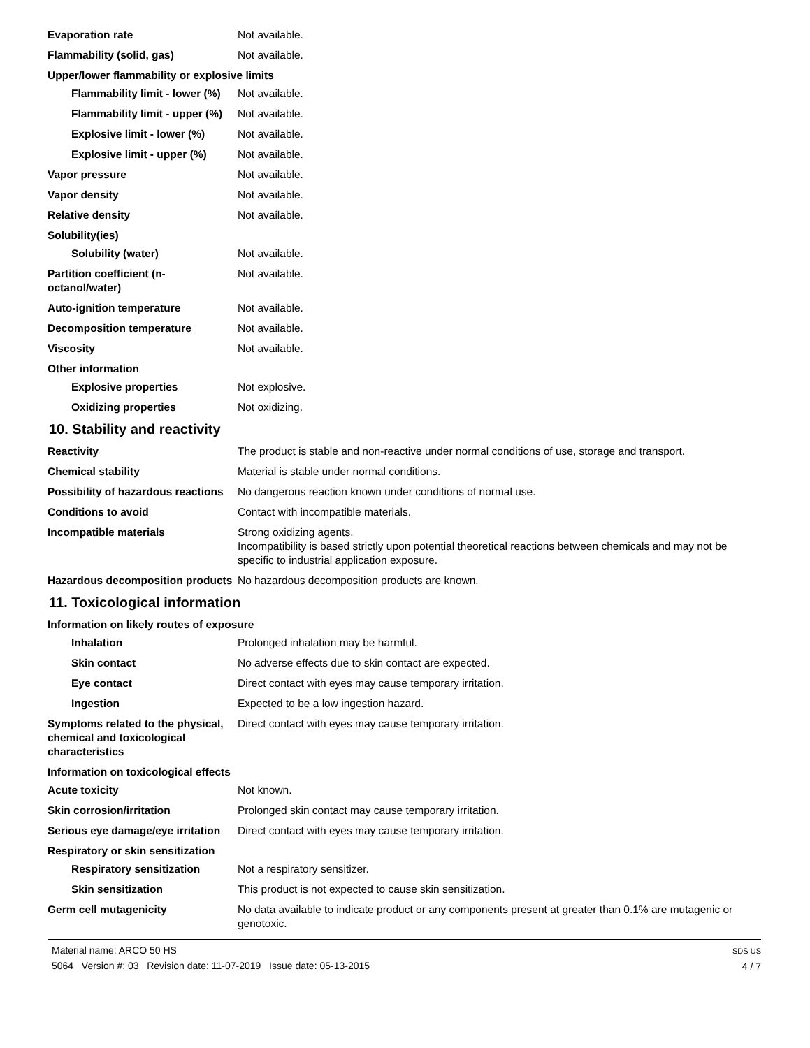Evaporation rate Not available.
Flammability (solid, gas) Not available.
Upper/lower flammability or explosive limits
Flammability limit - lower (%)
Not available.
Flammability limit - upper (%)
Not available.
Explosive limit - lower (%)
Not available.
Explosive limit - upper (%)
Not available.
Vapor pressure Not available.
Vapor density Not available.
Relative density Not available.
Solubility(ies)
Solubility (water) Not available.
Partition coefficient (n-octanol/water)
Not available.
Auto-ignition temperature Not available.
Decomposition temperature Not available.
Viscosity Not available.
Other information
Explosive properties Not explosive.
Oxidizing properties Not oxidizing.
10. Stability and reactivity
Reactivity The product is stable and non-reactive under normal conditions of use, storage and transport.
Chemical stability Material is stable under normal conditions.
Possibility of hazardous reactions
No dangerous reaction known under conditions of normal use.
Conditions to avoid Contact with incompatible materials.
Incompatible materials Strong oxidizing agents.
Incompatibility is based strictly upon potential theoretical reactions between chemicals and may not be specific to industrial application exposure.
Hazardous decomposition products
No hazardous decomposition products are known.
11. Toxicological information
Information on likely routes of exposure
Inhalation Prolonged inhalation may be harmful.
Skin contact No adverse effects due to skin contact are expected.
Eye contact Direct contact with eyes may cause temporary irritation.
Ingestion Expected to be a low ingestion hazard.
Symptoms related to the physical, chemical and toxicological characteristics
Direct contact with eyes may cause temporary irritation.
Information on toxicological effects
Acute toxicity Not known.
Skin corrosion/irritation Prolonged skin contact may cause temporary irritation.
Serious eye damage/eye irritation
Direct contact with eyes may cause temporary irritation.
Respiratory or skin sensitization
Respiratory sensitization Not a respiratory sensitizer.
Skin sensitization This product is not expected to cause skin sensitization.
Germ cell mutagenicity No data available to indicate product or any components present at greater than 0.1% are mutagenic or genotoxic.
Material name: ARCO 50 HS
5064 Version #: 03 Revision date: 11-07-2019 Issue date: 05-13-2015
SDS US
4 / 7